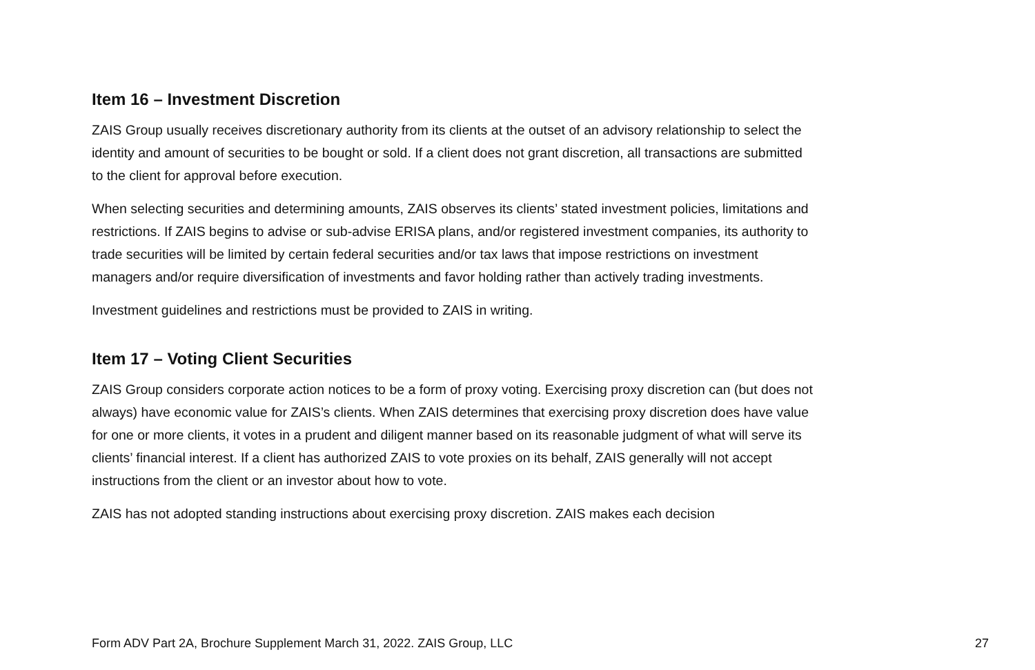Item 16 – Investment Discretion
ZAIS Group usually receives discretionary authority from its clients at the outset of an advisory relationship to select the identity and amount of securities to be bought or sold. If a client does not grant discretion, all transactions are submitted to the client for approval before execution.
When selecting securities and determining amounts, ZAIS observes its clients’ stated investment policies, limitations and restrictions. If ZAIS begins to advise or sub-advise ERISA plans, and/or registered investment companies, its authority to trade securities will be limited by certain federal securities and/or tax laws that impose restrictions on investment managers and/or require diversification of investments and favor holding rather than actively trading investments.
Investment guidelines and restrictions must be provided to ZAIS in writing.
Item 17 – Voting Client Securities
ZAIS Group considers corporate action notices to be a form of proxy voting. Exercising proxy discretion can (but does not always) have economic value for ZAIS’s clients. When ZAIS determines that exercising proxy discretion does have value for one or more clients, it votes in a prudent and diligent manner based on its reasonable judgment of what will serve its clients’ financial interest. If a client has authorized ZAIS to vote proxies on its behalf, ZAIS generally will not accept instructions from the client or an investor about how to vote.
ZAIS has not adopted standing instructions about exercising proxy discretion. ZAIS makes each decision
Form ADV Part 2A, Brochure Supplement March 31, 2022. ZAIS Group, LLC 27